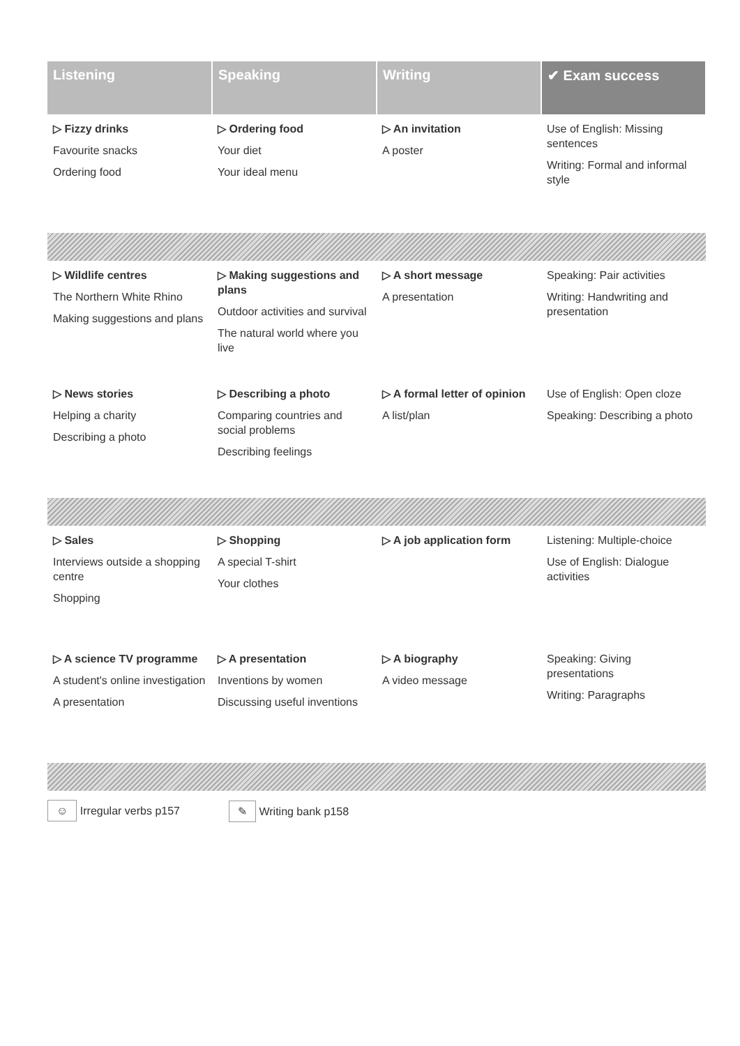| Listening | Speaking | Writing | ✔ Exam success |
| --- | --- | --- | --- |
| ▷ Fizzy drinks Favourite snacks Ordering food | ▷ Ordering food Your diet Your ideal menu | ▷ An invitation A poster | Use of English: Missing sentences Writing: Formal and informal style |
| ▷ Wildlife centres The Northern White Rhino Making suggestions and plans | ▷ Making suggestions and plans Outdoor activities and survival The natural world where you live | ▷ A short message A presentation | Speaking: Pair activities Writing: Handwriting and presentation |
| ▷ News stories Helping a charity Describing a photo | ▷ Describing a photo Comparing countries and social problems Describing feelings | ▷ A formal letter of opinion A list/plan | Use of English: Open cloze Speaking: Describing a photo |
| ▷ Sales Interviews outside a shopping centre Shopping | ▷ Shopping A special T-shirt Your clothes | ▷ A job application form | Listening: Multiple-choice Use of English: Dialogue activities |
| ▷ A science TV programme A student's online investigation A presentation | ▷ A presentation Inventions by women Discussing useful inventions | ▷ A biography A video message | Speaking: Giving presentations Writing: Paragraphs |
☺ Irregular verbs p157
✎ Writing bank p158